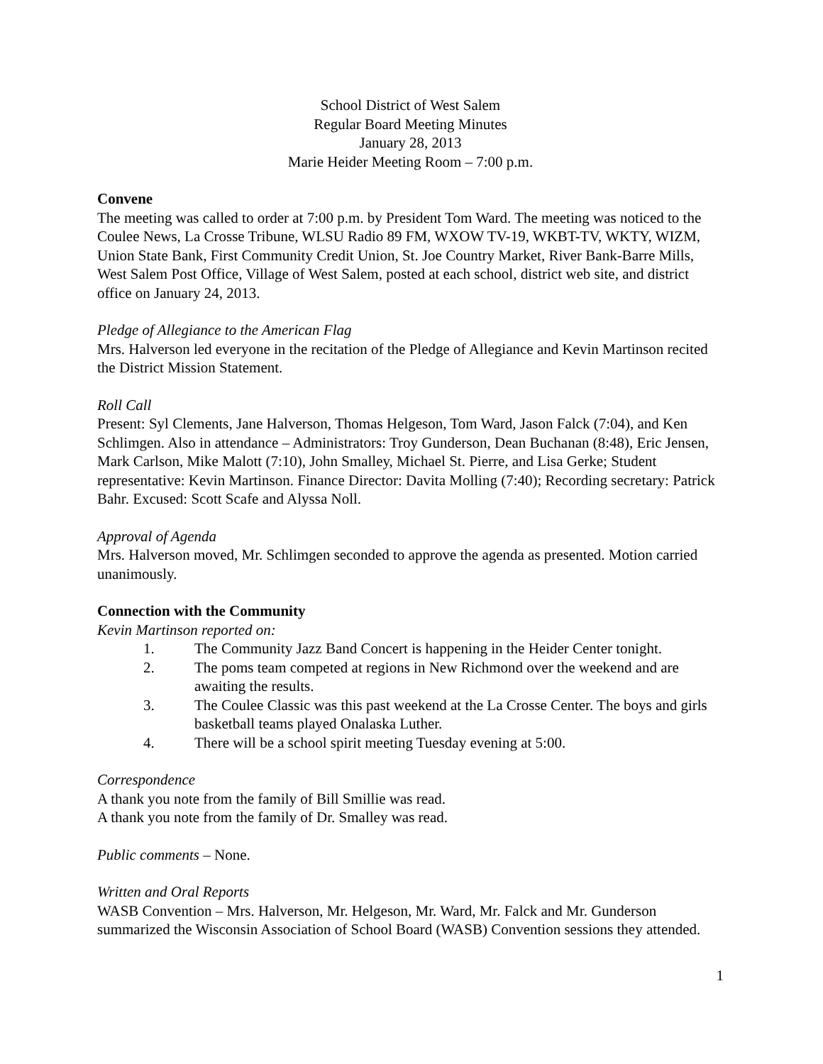School District of West Salem
Regular Board Meeting Minutes
January 28, 2013
Marie Heider Meeting Room – 7:00 p.m.
Convene
The meeting was called to order at 7:00 p.m. by President Tom Ward. The meeting was noticed to the Coulee News, La Crosse Tribune, WLSU Radio 89 FM, WXOW TV-19, WKBT-TV, WKTY, WIZM, Union State Bank, First Community Credit Union, St. Joe Country Market, River Bank-Barre Mills, West Salem Post Office, Village of West Salem, posted at each school, district web site, and district office on January 24, 2013.
Pledge of Allegiance to the American Flag
Mrs. Halverson led everyone in the recitation of the Pledge of Allegiance and Kevin Martinson recited the District Mission Statement.
Roll Call
Present: Syl Clements, Jane Halverson, Thomas Helgeson, Tom Ward, Jason Falck (7:04), and Ken Schlimgen. Also in attendance – Administrators: Troy Gunderson, Dean Buchanan (8:48), Eric Jensen, Mark Carlson, Mike Malott (7:10), John Smalley, Michael St. Pierre, and Lisa Gerke; Student representative: Kevin Martinson. Finance Director: Davita Molling (7:40); Recording secretary: Patrick Bahr. Excused: Scott Scafe and Alyssa Noll.
Approval of Agenda
Mrs. Halverson moved, Mr. Schlimgen seconded to approve the agenda as presented. Motion carried unanimously.
Connection with the Community
Kevin Martinson reported on:
1. The Community Jazz Band Concert is happening in the Heider Center tonight.
2. The poms team competed at regions in New Richmond over the weekend and are awaiting the results.
3. The Coulee Classic was this past weekend at the La Crosse Center. The boys and girls basketball teams played Onalaska Luther.
4. There will be a school spirit meeting Tuesday evening at 5:00.
Correspondence
A thank you note from the family of Bill Smillie was read.
A thank you note from the family of Dr. Smalley was read.
Public comments – None.
Written and Oral Reports
WASB Convention – Mrs. Halverson, Mr. Helgeson, Mr. Ward, Mr. Falck and Mr. Gunderson summarized the Wisconsin Association of School Board (WASB) Convention sessions they attended.
1